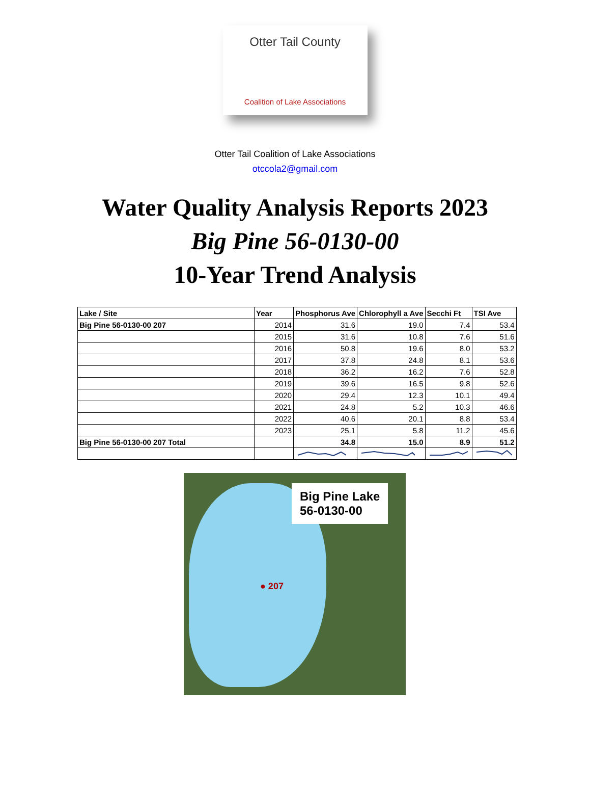Otter Tail County
Coalition of Lake Associations
Otter Tail Coalition of Lake Associations
otccola2@gmail.com
Water Quality Analysis Reports 2023
Big Pine 56-0130-00
10-Year Trend Analysis
| Lake / Site | Year | Phosphorus Ave | Chlorophyll a Ave | Secchi Ft | TSI Ave |
| --- | --- | --- | --- | --- | --- |
| Big Pine 56-0130-00 207 | 2014 | 31.6 | 19.0 | 7.4 | 53.4 |
| | 2015 | 31.6 | 10.8 | 7.6 | 51.6 |
| | 2016 | 50.8 | 19.6 | 8.0 | 53.2 |
| | 2017 | 37.8 | 24.8 | 8.1 | 53.6 |
| | 2018 | 36.2 | 16.2 | 7.6 | 52.8 |
| | 2019 | 39.6 | 16.5 | 9.8 | 52.6 |
| | 2020 | 29.4 | 12.3 | 10.1 | 49.4 |
| | 2021 | 24.8 | 5.2 | 10.3 | 46.6 |
| | 2022 | 40.6 | 20.1 | 8.8 | 53.4 |
| | 2023 | 25.1 | 5.8 | 11.2 | 45.6 |
| Big Pine 56-0130-00 207 Total | | 34.8 | 15.0 | 8.9 | 51.2 |
Big Pine Lake
56-0130-00
● 207